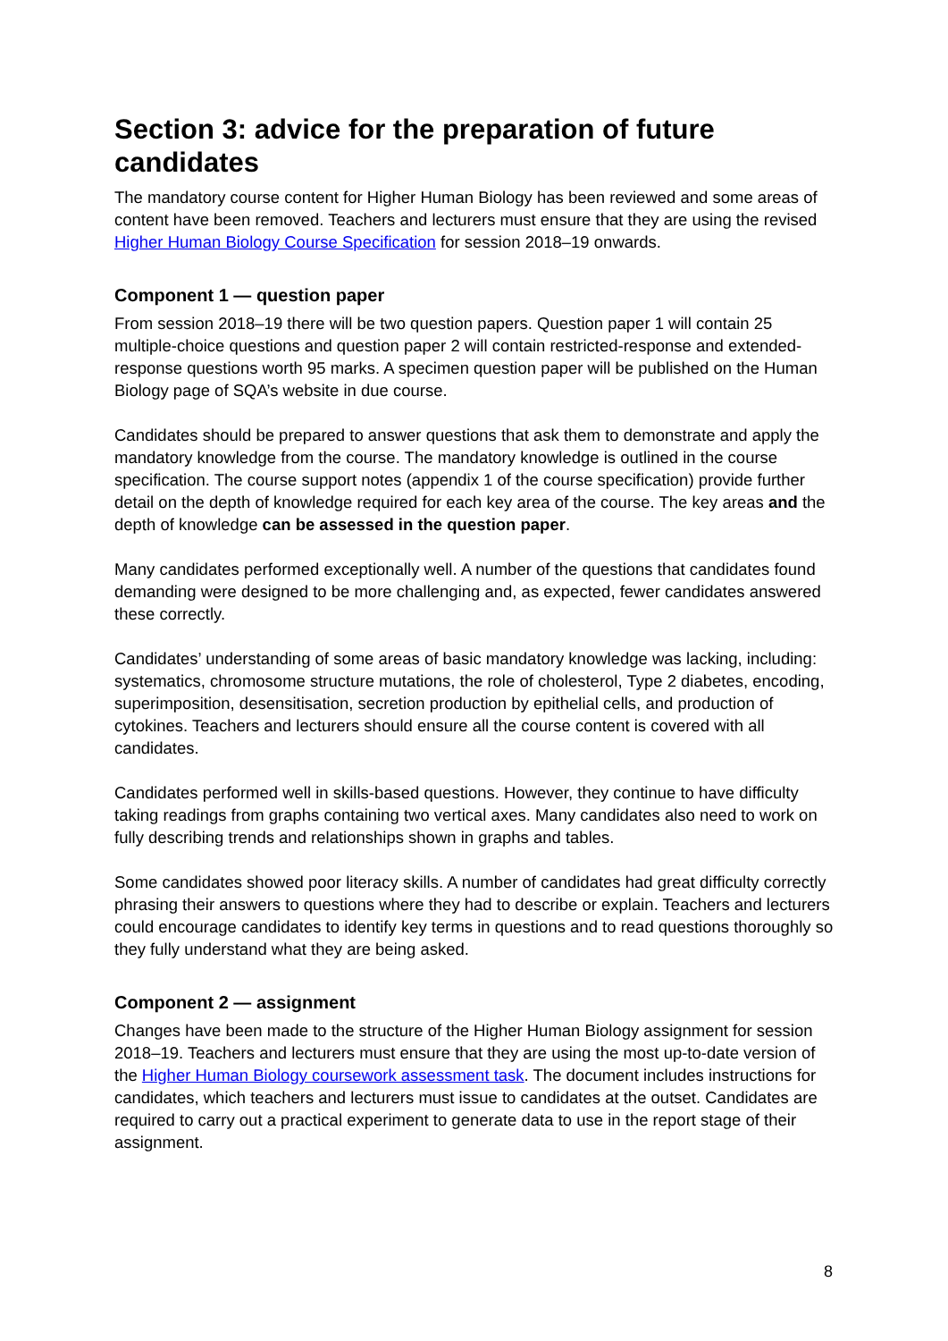Section 3: advice for the preparation of future candidates
The mandatory course content for Higher Human Biology has been reviewed and some areas of content have been removed. Teachers and lecturers must ensure that they are using the revised Higher Human Biology Course Specification for session 2018–19 onwards.
Component 1 — question paper
From session 2018–19 there will be two question papers. Question paper 1 will contain 25 multiple-choice questions and question paper 2 will contain restricted-response and extended-response questions worth 95 marks. A specimen question paper will be published on the Human Biology page of SQA’s website in due course.
Candidates should be prepared to answer questions that ask them to demonstrate and apply the mandatory knowledge from the course. The mandatory knowledge is outlined in the course specification. The course support notes (appendix 1 of the course specification) provide further detail on the depth of knowledge required for each key area of the course. The key areas and the depth of knowledge can be assessed in the question paper.
Many candidates performed exceptionally well. A number of the questions that candidates found demanding were designed to be more challenging and, as expected, fewer candidates answered these correctly.
Candidates’ understanding of some areas of basic mandatory knowledge was lacking, including: systematics, chromosome structure mutations, the role of cholesterol, Type 2 diabetes, encoding, superimposition, desensitisation, secretion production by epithelial cells, and production of cytokines. Teachers and lecturers should ensure all the course content is covered with all candidates.
Candidates performed well in skills-based questions. However, they continue to have difficulty taking readings from graphs containing two vertical axes. Many candidates also need to work on fully describing trends and relationships shown in graphs and tables.
Some candidates showed poor literacy skills. A number of candidates had great difficulty correctly phrasing their answers to questions where they had to describe or explain. Teachers and lecturers could encourage candidates to identify key terms in questions and to read questions thoroughly so they fully understand what they are being asked.
Component 2 — assignment
Changes have been made to the structure of the Higher Human Biology assignment for session 2018–19. Teachers and lecturers must ensure that they are using the most up-to-date version of the Higher Human Biology coursework assessment task. The document includes instructions for candidates, which teachers and lecturers must issue to candidates at the outset. Candidates are required to carry out a practical experiment to generate data to use in the report stage of their assignment.
8